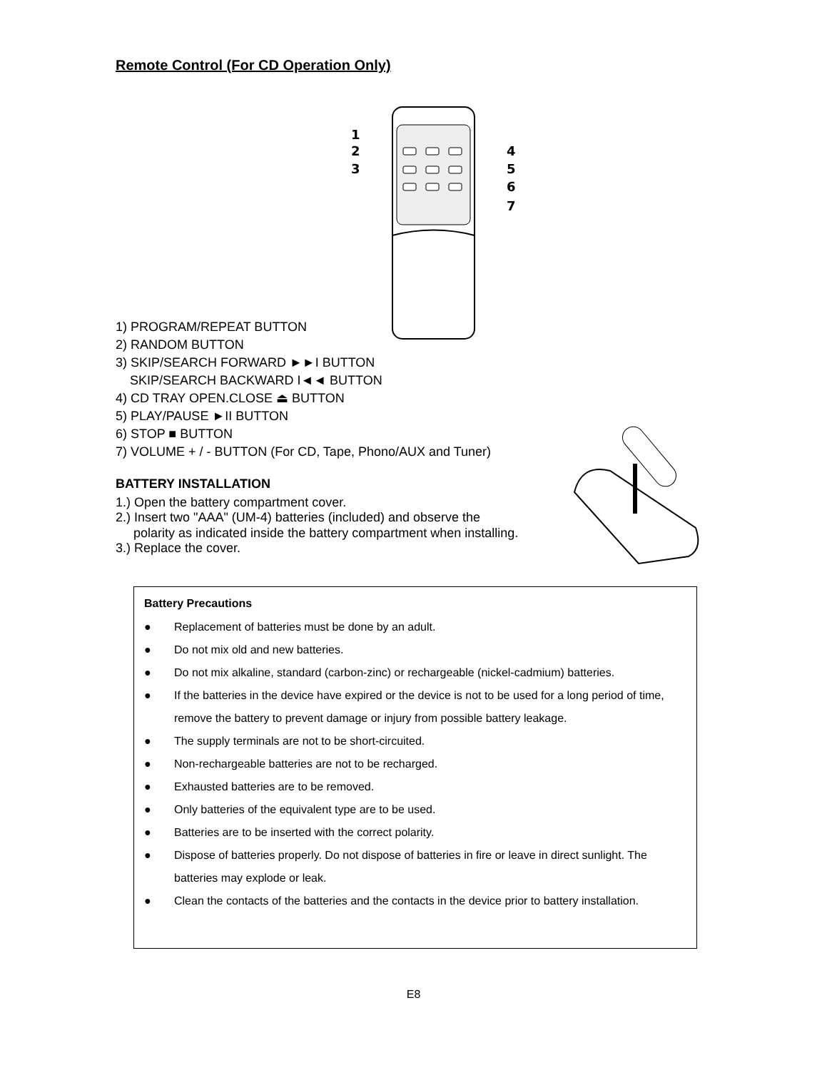Remote Control (For CD Operation Only)
1
2
3
4
5
6
7
1) PROGRAM/REPEAT BUTTON
2) RANDOM BUTTON
3) SKIP/SEARCH FORWARD ►►I BUTTON
SKIP/SEARCH BACKWARD I◄◄ BUTTON
4) CD TRAY OPEN.CLOSE ⏏ BUTTON
5) PLAY/PAUSE ►II BUTTON
6) STOP ■ BUTTON
7) VOLUME + / - BUTTON (For CD, Tape, Phono/AUX and Tuner)
BATTERY INSTALLATION
1.) Open the battery compartment cover.
2.) Insert two "AAA" (UM-4) batteries (included) and observe the
polarity as indicated inside the battery compartment when installing.
3.) Replace the cover.
Battery Precautions
● Replacement of batteries must be done by an adult.
● Do not mix old and new batteries.
● Do not mix alkaline, standard (carbon-zinc) or rechargeable (nickel-cadmium) batteries.
● If the batteries in the device have expired or the device is not to be used for a long period of time, remove the battery to prevent damage or injury from possible battery leakage.
● The supply terminals are not to be short-circuited.
● Non-rechargeable batteries are not to be recharged.
● Exhausted batteries are to be removed.
● Only batteries of the equivalent type are to be used.
● Batteries are to be inserted with the correct polarity.
● Dispose of batteries properly. Do not dispose of batteries in fire or leave in direct sunlight. The batteries may explode or leak.
● Clean the contacts of the batteries and the contacts in the device prior to battery installation.
E8